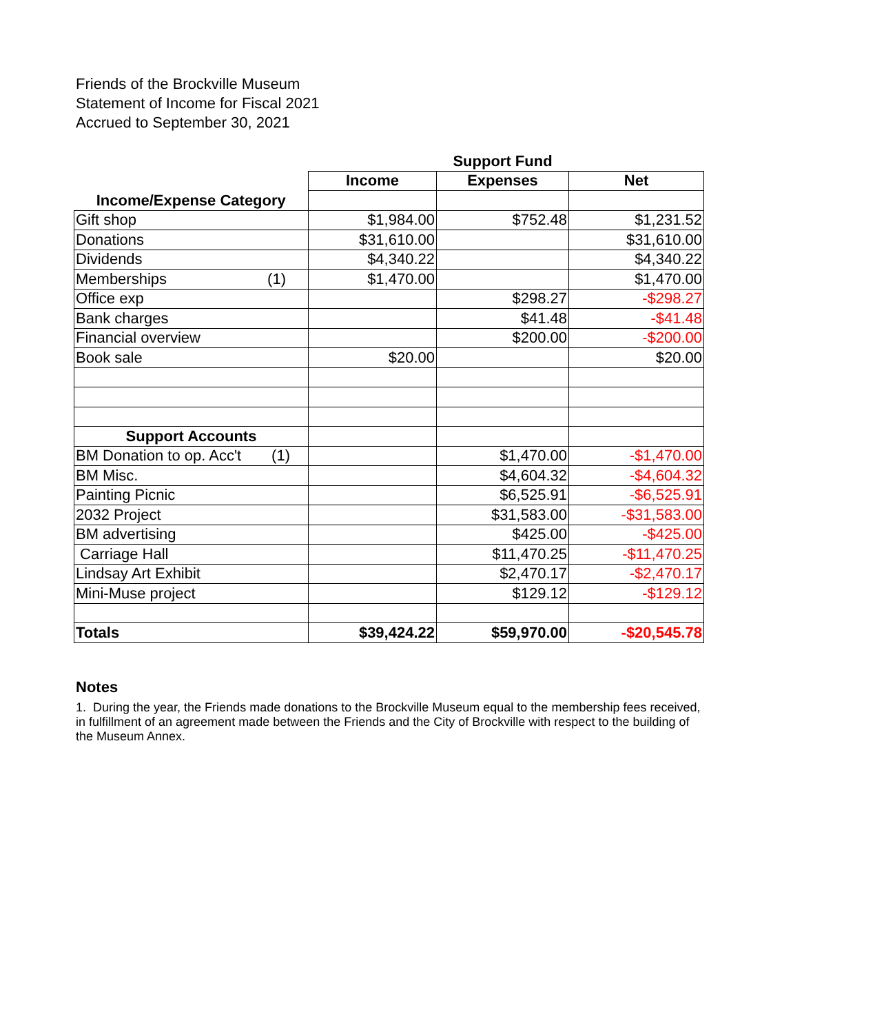Friends of the Brockville Museum
Statement of Income for Fiscal 2021
Accrued to September 30, 2021
| | | Support Fund | |
| --- | --- | --- | --- |
| | Income | Expenses | Net |
| Income/Expense Category | | | |
| Gift shop | $1,984.00 | $752.48 | $1,231.52 |
| Donations | $31,610.00 | | $31,610.00 |
| Dividends | $4,340.22 | | $4,340.22 |
| Memberships (1) | $1,470.00 | | $1,470.00 |
| Office exp | | $298.27 | -$298.27 |
| Bank charges | | $41.48 | -$41.48 |
| Financial overview | | $200.00 | -$200.00 |
| Book sale | $20.00 | | $20.00 |
| Support Accounts | | | |
| BM Donation to op. Acc't (1) | | $1,470.00 | -$1,470.00 |
| BM Misc. | | $4,604.32 | -$4,604.32 |
| Painting Picnic | | $6,525.91 | -$6,525.91 |
| 2032 Project | | $31,583.00 | -$31,583.00 |
| BM advertising | | $425.00 | -$425.00 |
| Carriage Hall | | $11,470.25 | -$11,470.25 |
| Lindsay Art Exhibit | | $2,470.17 | -$2,470.17 |
| Mini-Muse project | | $129.12 | -$129.12 |
| Totals | $39,424.22 | $59,970.00 | -$20,545.78 |
Notes
1. During the year, the Friends made donations to the Brockville Museum equal to the membership fees received, in fulfillment of an agreement made between the Friends and the City of Brockville with respect to the building of the Museum Annex.